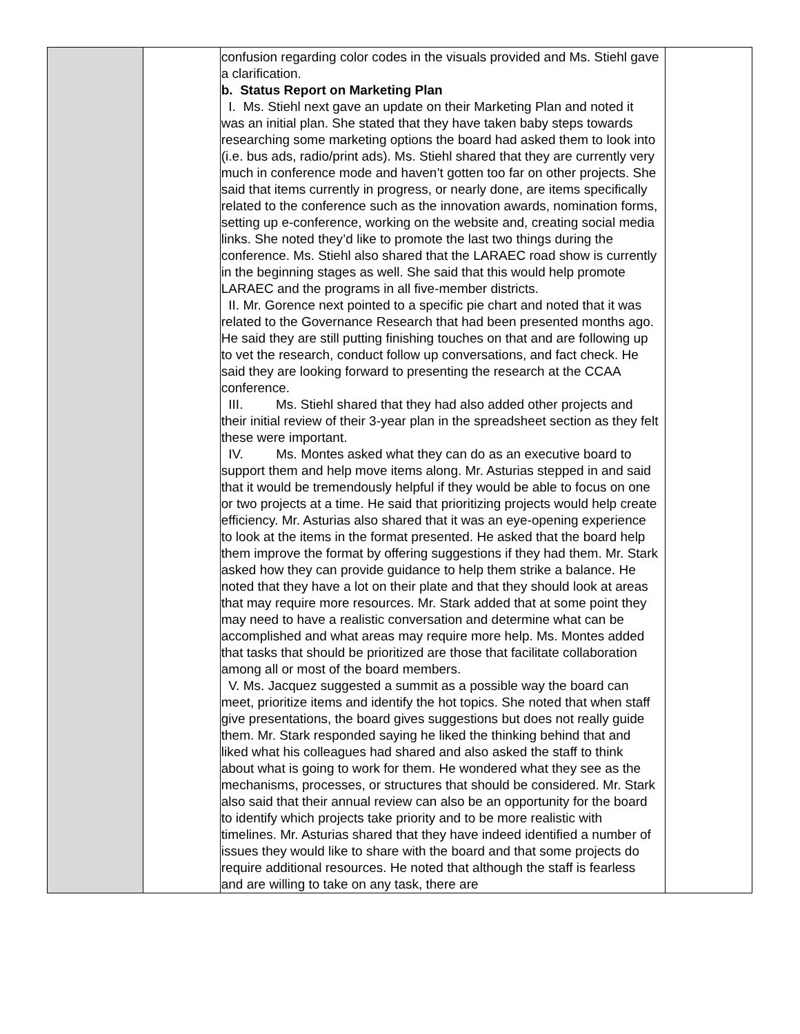| | | confusion regarding color codes in the visuals provided and Ms. Stiehl gave a clarification. b. Status Report on Marketing Plan I. Ms. Stiehl next gave an update on their Marketing Plan and noted it was an initial plan. She stated that they have taken baby steps towards researching some marketing options the board had asked them to look into (i.e. bus ads, radio/print ads). Ms. Stiehl shared that they are currently very much in conference mode and haven’t gotten too far on other projects. She said that items currently in progress, or nearly done, are items specifically related to the conference such as the innovation awards, nomination forms, setting up e-conference, working on the website and, creating social media links. She noted they’d like to promote the last two things during the conference. Ms. Stiehl also shared that the LARAEC road show is currently in the beginning stages as well. She said that this would help promote LARAEC and the programs in all five-member districts. II. Mr. Gorence next pointed to a specific pie chart and noted that it was related to the Governance Research that had been presented months ago. He said they are still putting finishing touches on that and are following up to vet the research, conduct follow up conversations, and fact check. He said they are looking forward to presenting the research at the CCAA conference. III. Ms. Stiehl shared that they had also added other projects and their initial review of their 3-year plan in the spreadsheet section as they felt these were important. IV. Ms. Montes asked what they can do as an executive board to support them and help move items along. Mr. Asturias stepped in and said that it would be tremendously helpful if they would be able to focus on one or two projects at a time. He said that prioritizing projects would help create efficiency. Mr. Asturias also shared that it was an eye-opening experience to look at the items in the format presented. He asked that the board help them improve the format by offering suggestions if they had them. Mr. Stark asked how they can provide guidance to help them strike a balance. He noted that they have a lot on their plate and that they should look at areas that may require more resources. Mr. Stark added that at some point they may need to have a realistic conversation and determine what can be accomplished and what areas may require more help. Ms. Montes added that tasks that should be prioritized are those that facilitate collaboration among all or most of the board members. V. Ms. Jacquez suggested a summit as a possible way the board can meet, prioritize items and identify the hot topics. She noted that when staff give presentations, the board gives suggestions but does not really guide them. Mr. Stark responded saying he liked the thinking behind that and liked what his colleagues had shared and also asked the staff to think about what is going to work for them. He wondered what they see as the mechanisms, processes, or structures that should be considered. Mr. Stark also said that their annual review can also be an opportunity for the board to identify which projects take priority and to be more realistic with timelines. Mr. Asturias shared that they have indeed identified a number of issues they would like to share with the board and that some projects do require additional resources. He noted that although the staff is fearless and are willing to take on any task, there are | |